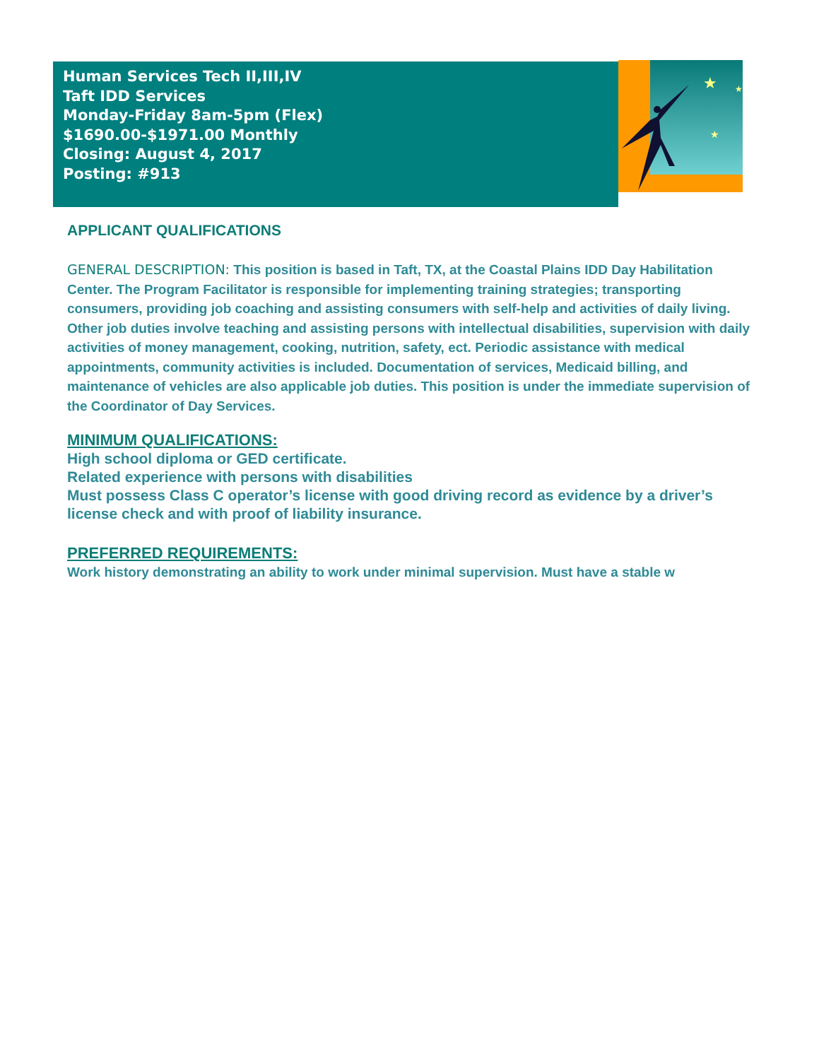Human Services Tech II,III,IV
Taft IDD Services
Monday-Friday 8am-5pm (Flex)
$1690.00-$1971.00 Monthly
Closing: August 4, 2017
Posting: #913
★
★
★
APPLICANT QUALIFICATIONS
GENERAL DESCRIPTION: This position is based in Taft, TX, at the Coastal Plains IDD Day Habilitation Center. The Program Facilitator is responsible for implementing training strategies; transporting consumers, providing job coaching and assisting consumers with self-help and activities of daily living. Other job duties involve teaching and assisting persons with intellectual disabilities, supervision with daily activities of money management, cooking, nutrition, safety, ect. Periodic assistance with medical appointments, community activities is included. Documentation of services, Medicaid billing, and maintenance of vehicles are also applicable job duties. This position is under the immediate supervision of the Coordinator of Day Services.
MINIMUM QUALIFICATIONS:
High school diploma or GED certificate.
Related experience with persons with disabilities
Must possess Class C operator’s license with good driving record as evidence by a driver’s license check and with proof of liability insurance.
PREFERRED REQUIREMENTS:
Work history demonstrating an ability to work under minimal supervision. Must have a stable w